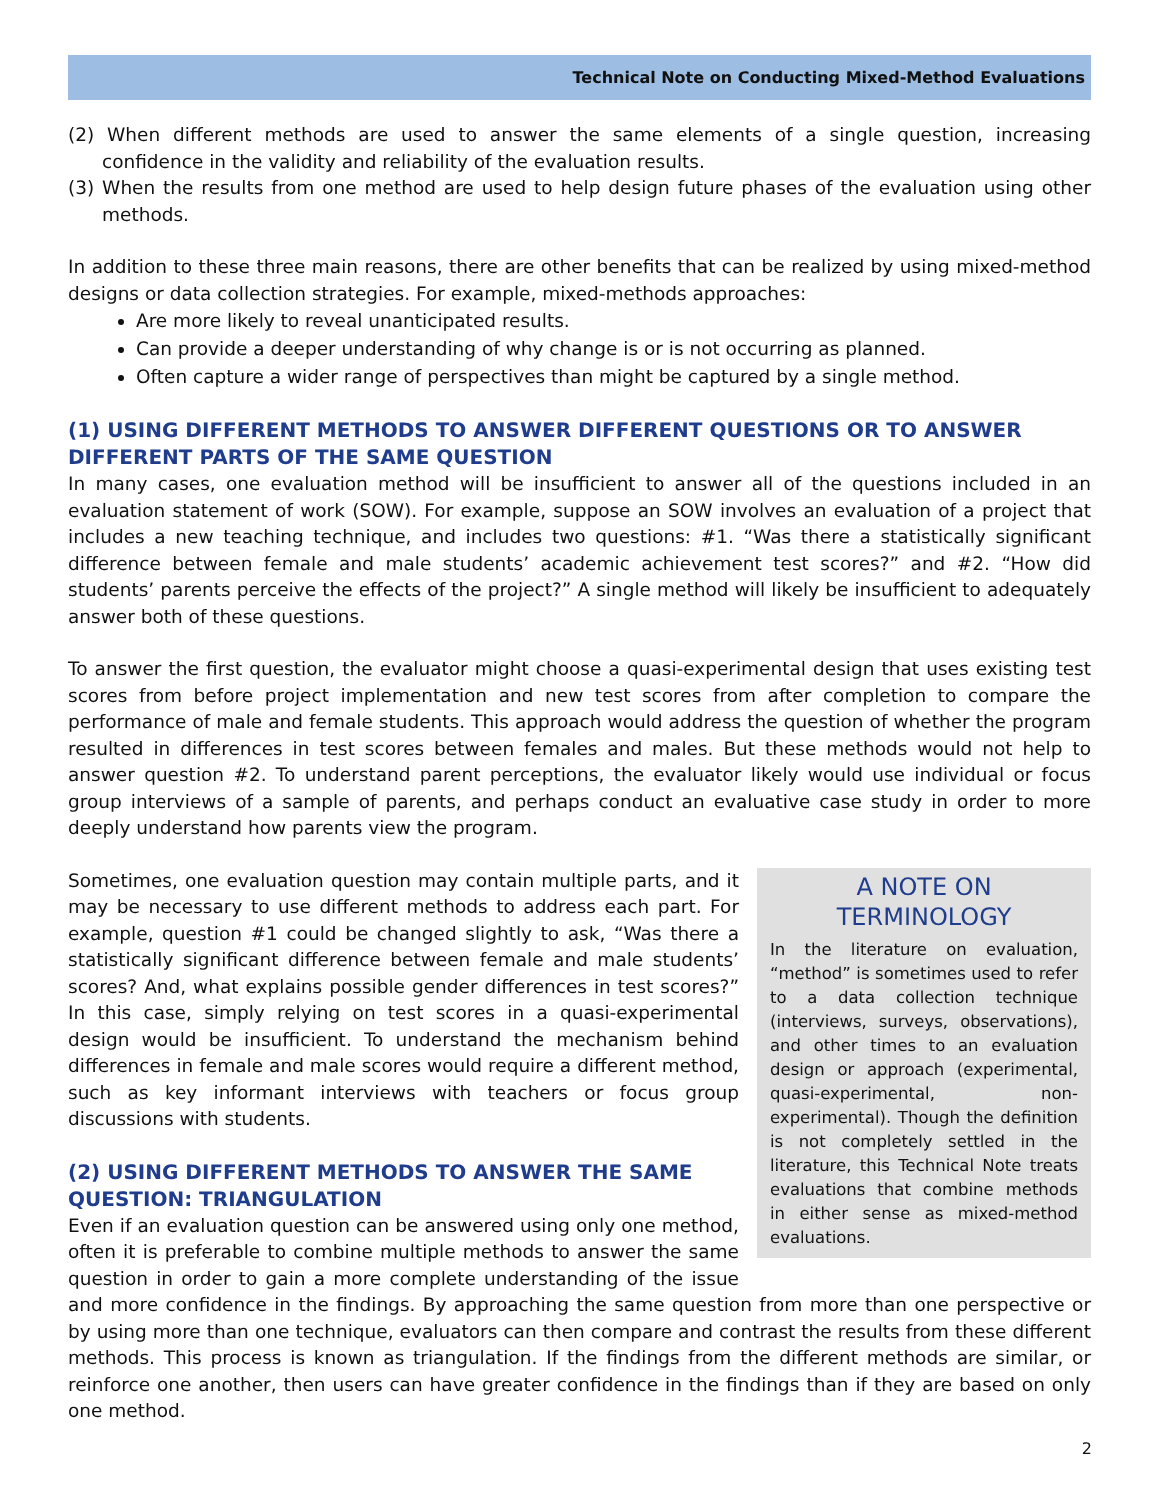Technical Note on Conducting Mixed-Method Evaluations
(2) When different methods are used to answer the same elements of a single question, increasing confidence in the validity and reliability of the evaluation results.
(3) When the results from one method are used to help design future phases of the evaluation using other methods.
In addition to these three main reasons, there are other benefits that can be realized by using mixed-method designs or data collection strategies. For example, mixed-methods approaches:
Are more likely to reveal unanticipated results.
Can provide a deeper understanding of why change is or is not occurring as planned.
Often capture a wider range of perspectives than might be captured by a single method.
(1) USING DIFFERENT METHODS TO ANSWER DIFFERENT QUESTIONS OR TO ANSWER DIFFERENT PARTS OF THE SAME QUESTION
In many cases, one evaluation method will be insufficient to answer all of the questions included in an evaluation statement of work (SOW). For example, suppose an SOW involves an evaluation of a project that includes a new teaching technique, and includes two questions: #1. “Was there a statistically significant difference between female and male students’ academic achievement test scores?” and #2. “How did students’ parents perceive the effects of the project?” A single method will likely be insufficient to adequately answer both of these questions.
To answer the first question, the evaluator might choose a quasi-experimental design that uses existing test scores from before project implementation and new test scores from after completion to compare the performance of male and female students. This approach would address the question of whether the program resulted in differences in test scores between females and males. But these methods would not help to answer question #2. To understand parent perceptions, the evaluator likely would use individual or focus group interviews of a sample of parents, and perhaps conduct an evaluative case study in order to more deeply understand how parents view the program.
A NOTE ON TERMINOLOGY
In the literature on evaluation, “method” is sometimes used to refer to a data collection technique (interviews, surveys, observations), and other times to an evaluation design or approach (experimental, quasi-experimental, non-experimental). Though the definition is not completely settled in the literature, this Technical Note treats evaluations that combine methods in either sense as mixed-method evaluations.
Sometimes, one evaluation question may contain multiple parts, and it may be necessary to use different methods to address each part. For example, question #1 could be changed slightly to ask, “Was there a statistically significant difference between female and male students’ scores? And, what explains possible gender differences in test scores?” In this case, simply relying on test scores in a quasi-experimental design would be insufficient. To understand the mechanism behind differences in female and male scores would require a different method, such as key informant interviews with teachers or focus group discussions with students.
(2) USING DIFFERENT METHODS TO ANSWER THE SAME QUESTION: TRIANGULATION
Even if an evaluation question can be answered using only one method, often it is preferable to combine multiple methods to answer the same question in order to gain a more complete understanding of the issue and more confidence in the findings. By approaching the same question from more than one perspective or by using more than one technique, evaluators can then compare and contrast the results from these different methods. This process is known as triangulation. If the findings from the different methods are similar, or reinforce one another, then users can have greater confidence in the findings than if they are based on only one method.
2